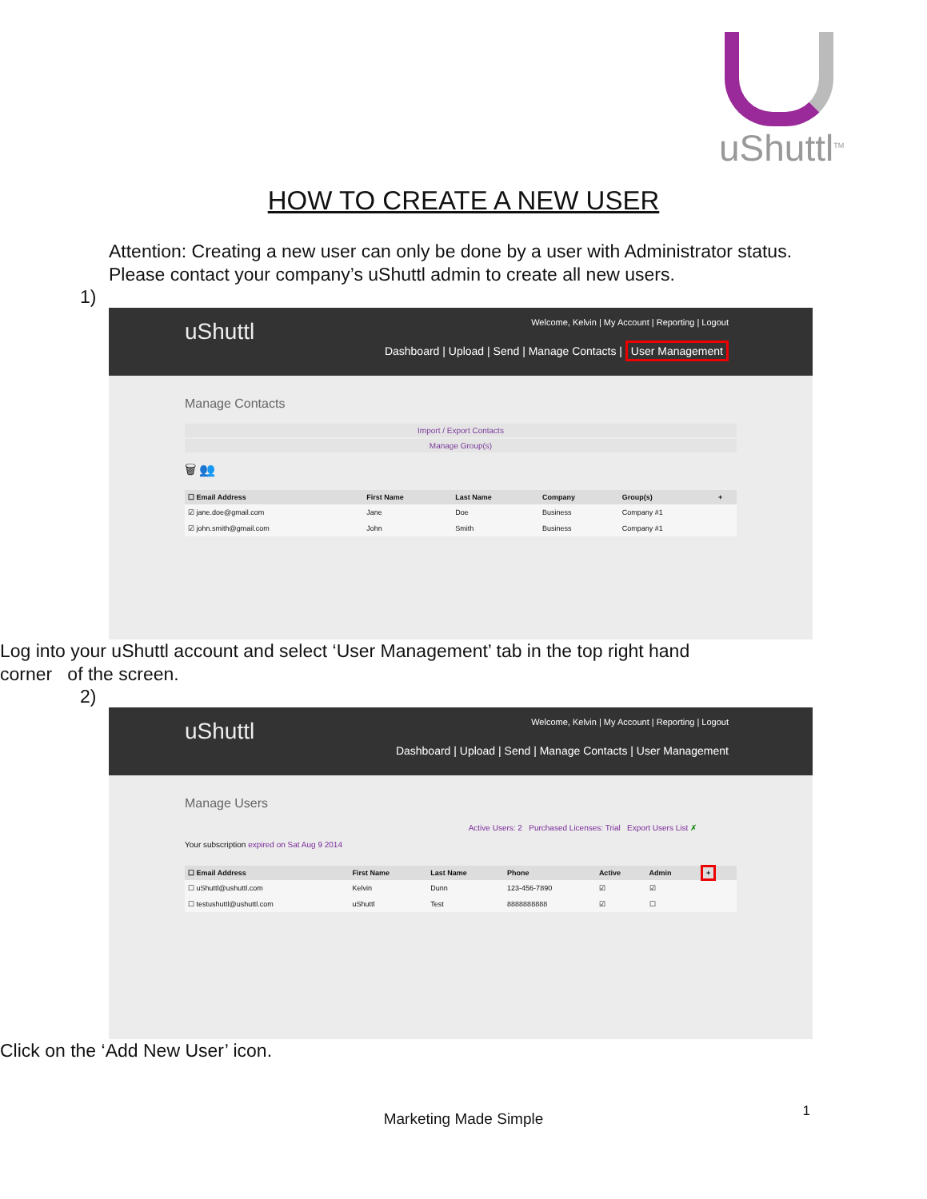uShuttl<sup>TM</sup>
HOW TO CREATE A NEW USER
Attention: Creating a new user can only be done by a user with Administrator status. Please contact your company’s uShuttl admin to create all new users.
1)
uShuttl
Welcome, Kelvin | My Account | Reporting | Logout
Dashboard | Upload | Send | Manage Contacts | User Management
Manage Contacts
Import / Export Contacts
Manage Group(s)
🗑 👥
| ☐ Email Address | First Name | Last Name | Company | Group(s) | + |
| --- | --- | --- | --- | --- | --- |
| ☑ jane.doe@gmail.com | Jane | Doe | Business | Company #1 | |
| ☑ john.smith@gmail.com | John | Smith | Business | Company #1 | |
Log into your uShuttl account and select ‘User Management’ tab in the top right hand corner of the screen.
2)
uShuttl
Welcome, Kelvin | My Account | Reporting | Logout
Dashboard | Upload | Send | Manage Contacts | User Management
Manage Users
Active Users: 2 Purchased Licenses: Trial Export Users List ✗
Your subscription expired on Sat Aug 9 2014
| ☐ Email Address | First Name | Last Name | Phone | Active | Admin | + |
| --- | --- | --- | --- | --- | --- | --- |
| ☐ uShuttl@ushuttl.com | Kelvin | Dunn | 123-456-7890 | ☑ | ☑ | |
| ☐ testushuttl@ushuttl.com | uShuttl | Test | 8888888888 | ☑ | ☐ | |
Click on the ‘Add New User’ icon.
1
Marketing Made Simple